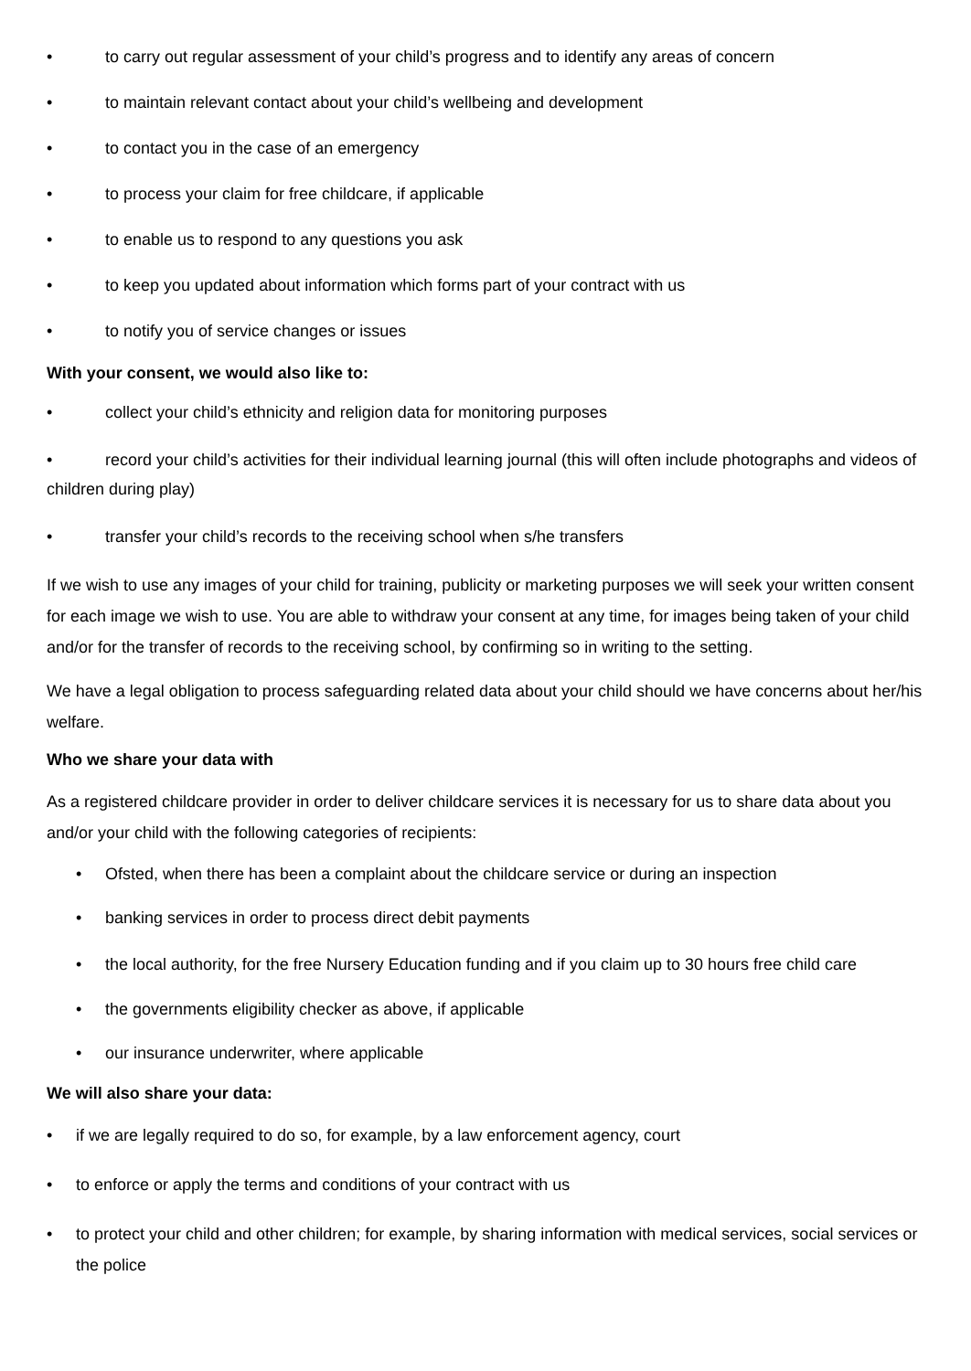• to carry out regular assessment of your child’s progress and to identify any areas of concern
• to maintain relevant contact about your child’s wellbeing and development
• to contact you in the case of an emergency
• to process your claim for free childcare, if applicable
• to enable us to respond to any questions you ask
• to keep you updated about information which forms part of your contract with us
• to notify you of service changes or issues
With your consent, we would also like to:
• collect your child’s ethnicity and religion data for monitoring purposes
• record your child’s activities for their individual learning journal (this will often include photographs and videos of children during play)
• transfer your child’s records to the receiving school when s/he transfers
If we wish to use any images of your child for training, publicity or marketing purposes we will seek your written consent for each image we wish to use. You are able to withdraw your consent at any time, for images being taken of your child and/or for the transfer of records to the receiving school, by confirming so in writing to the setting.
We have a legal obligation to process safeguarding related data about your child should we have concerns about her/his welfare.
Who we share your data with
As a registered childcare provider in order to deliver childcare services it is necessary for us to share data about you and/or your child with the following categories of recipients:
• Ofsted, when there has been a complaint about the childcare service or during an inspection
• banking services in order to process direct debit payments
• the local authority, for the free Nursery Education funding and if you claim up to 30 hours free child care
• the governments eligibility checker as above, if applicable
• our insurance underwriter, where applicable
We will also share your data:
• if we are legally required to do so, for example, by a law enforcement agency, court
• to enforce or apply the terms and conditions of your contract with us
• to protect your child and other children; for example, by sharing information with medical services, social services or the police